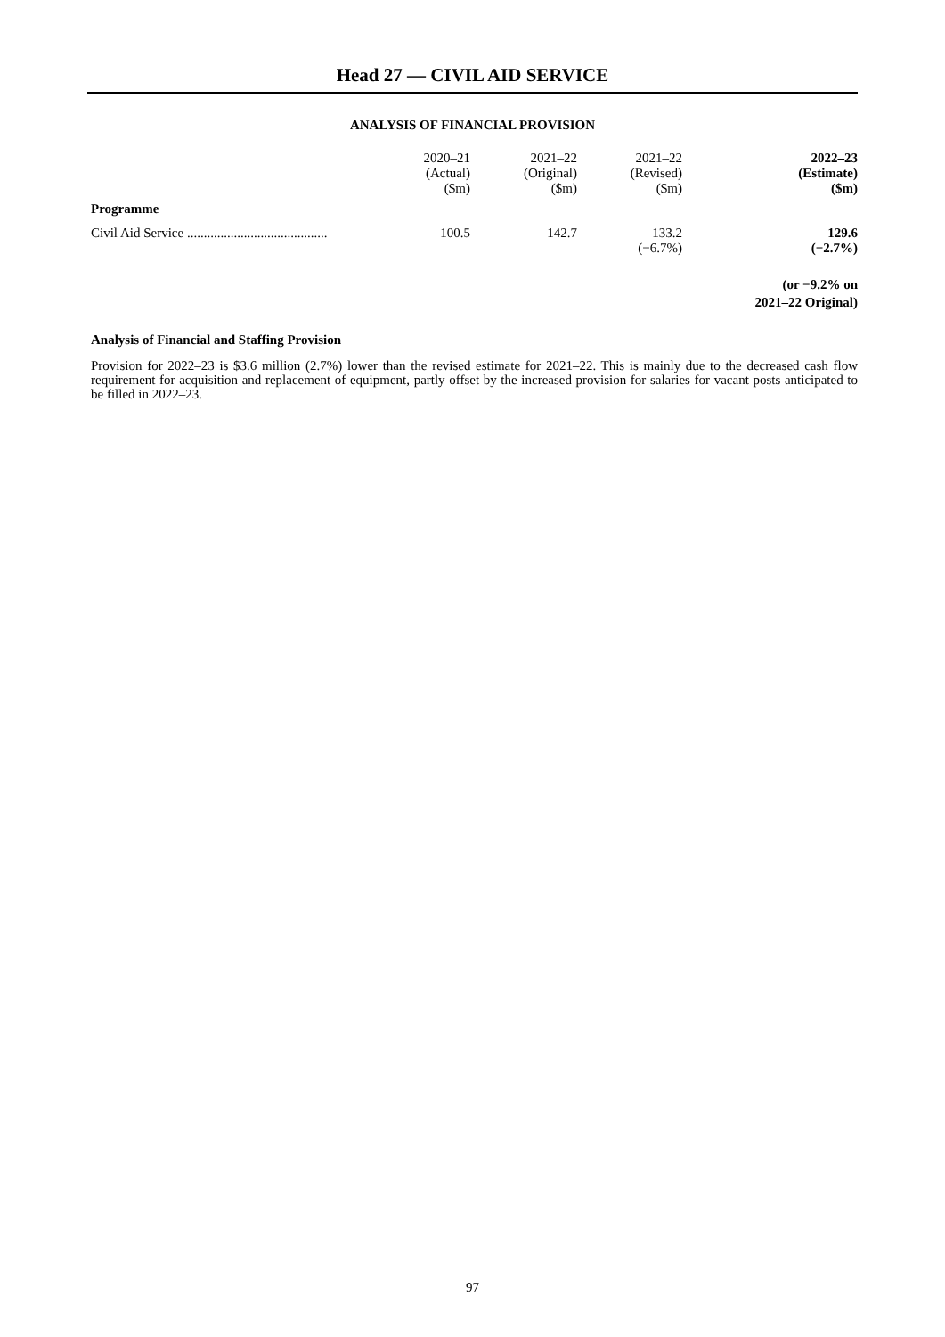Head 27 — CIVIL AID SERVICE
ANALYSIS OF FINANCIAL PROVISION
| | 2020–21 (Actual) ($m) | 2021–22 (Original) ($m) | 2021–22 (Revised) ($m) | 2022–23 (Estimate) ($m) |
| --- | --- | --- | --- | --- |
| Programme | | | | |
| Civil Aid Service .......................................... | 100.5 | 142.7 | 133.2 (−6.7%) | 129.6 (−2.7%) |
| | | | | (or −9.2% on 2021–22 Original) |
Analysis of Financial and Staffing Provision
Provision for 2022–23 is $3.6 million (2.7%) lower than the revised estimate for 2021–22. This is mainly due to the decreased cash flow requirement for acquisition and replacement of equipment, partly offset by the increased provision for salaries for vacant posts anticipated to be filled in 2022–23.
97